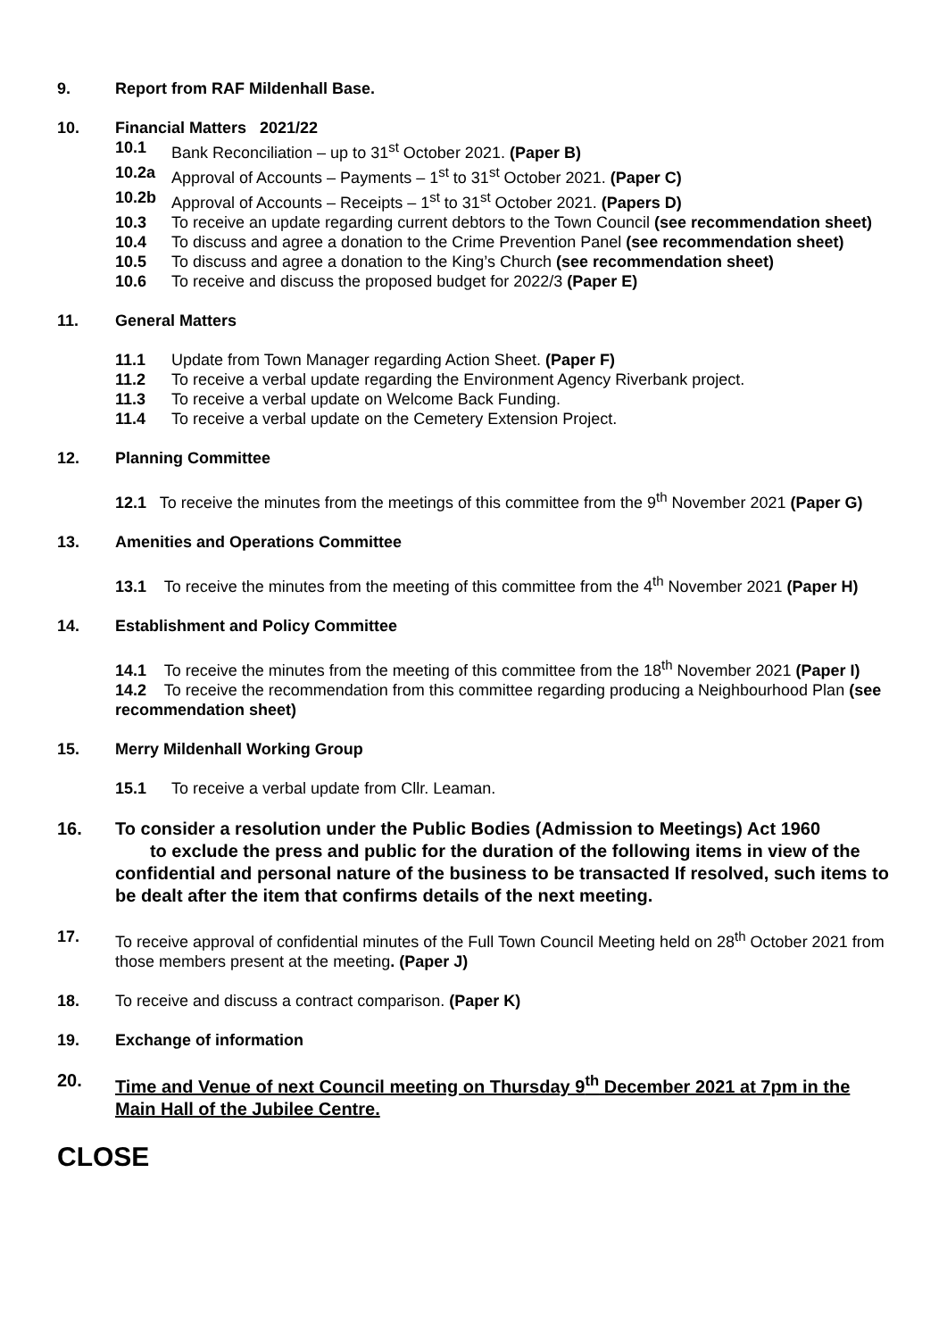9. Report from RAF Mildenhall Base.
10. Financial Matters 2021/22
10.1 Bank Reconciliation – up to 31<sup>st</sup> October 2021. (Paper B)
10.2a Approval of Accounts – Payments – 1<sup>st</sup> to 31<sup>st</sup> October 2021. (Paper C)
10.2b Approval of Accounts – Receipts – 1<sup>st</sup> to 31<sup>st</sup> October 2021. (Papers D)
10.3 To receive an update regarding current debtors to the Town Council (see recommendation sheet)
10.4 To discuss and agree a donation to the Crime Prevention Panel (see recommendation sheet)
10.5 To discuss and agree a donation to the King’s Church (see recommendation sheet)
10.6 To receive and discuss the proposed budget for 2022/3 (Paper E)
11. General Matters
11.1 Update from Town Manager regarding Action Sheet. (Paper F)
11.2 To receive a verbal update regarding the Environment Agency Riverbank project.
11.3 To receive a verbal update on Welcome Back Funding.
11.4 To receive a verbal update on the Cemetery Extension Project.
12. Planning Committee
12.1 To receive the minutes from the meetings of this committee from the 9<sup>th</sup> November 2021 (Paper G)
13. Amenities and Operations Committee
13.1 To receive the minutes from the meeting of this committee from the 4<sup>th</sup> November 2021 (Paper H)
14. Establishment and Policy Committee
14.1 To receive the minutes from the meeting of this committee from the 18<sup>th</sup> November 2021 (Paper I)
14.2 To receive the recommendation from this committee regarding producing a Neighbourhood Plan (see recommendation sheet)
15. Merry Mildenhall Working Group
15.1 To receive a verbal update from Cllr. Leaman.
16. To consider a resolution under the Public Bodies (Admission to Meetings) Act 1960
to exclude the press and public for the duration of the following items in view of the confidential and personal nature of the business to be transacted If resolved, such items to be dealt after the item that confirms details of the next meeting.
17. To receive approval of confidential minutes of the Full Town Council Meeting held on 28<sup>th</sup> October 2021 from those members present at the meeting. (Paper J)
18. To receive and discuss a contract comparison. (Paper K)
19. Exchange of information
20. Time and Venue of next Council meeting on Thursday 9<sup>th</sup> December 2021 at 7pm in the Main Hall of the Jubilee Centre.
CLOSE